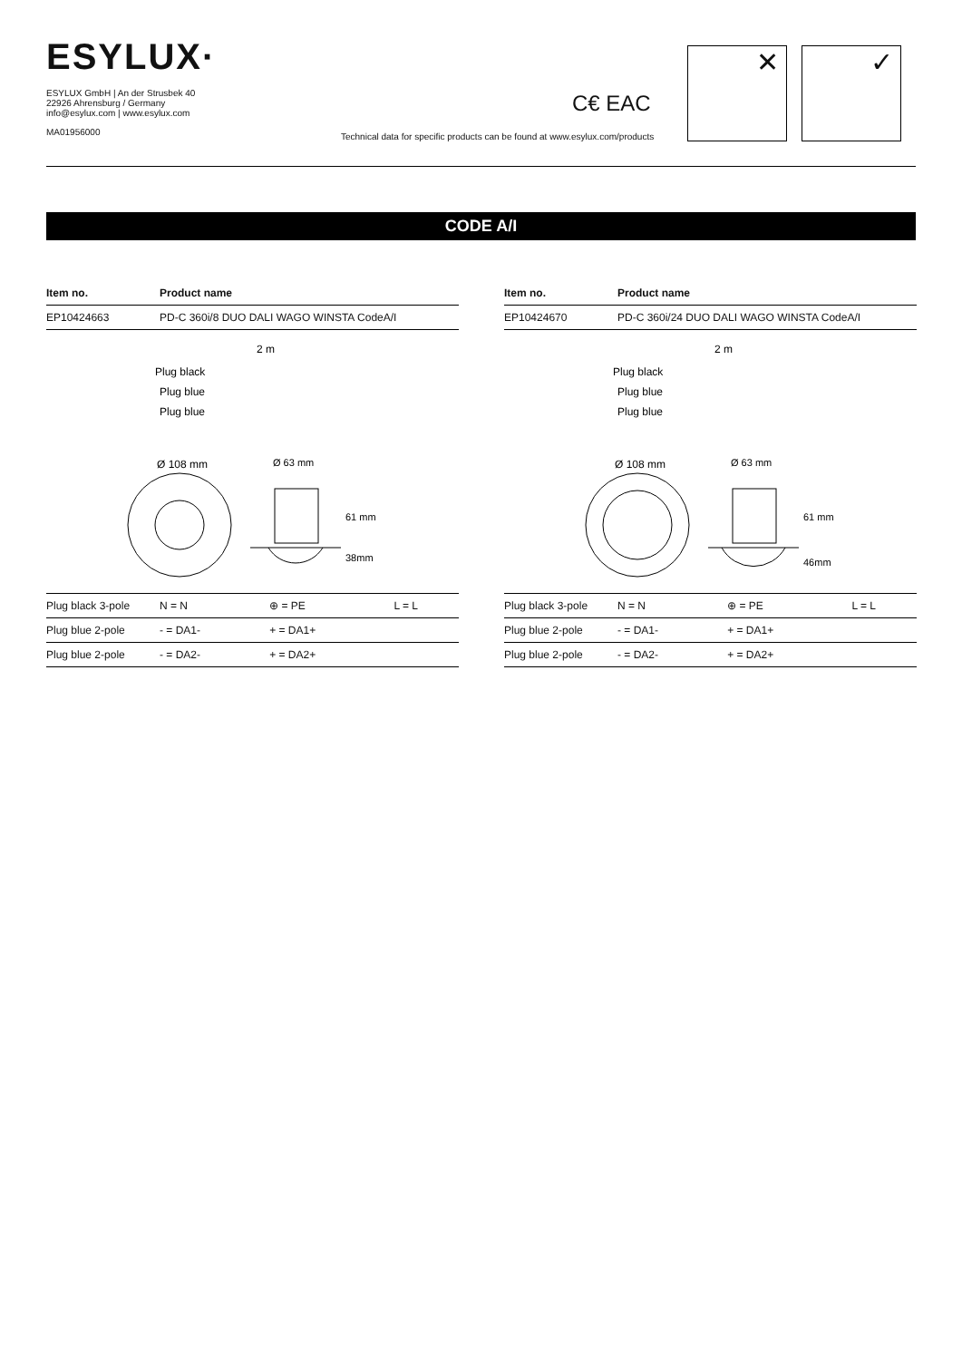ESYLUX·
ESYLUX GmbH | An der Strusbek 40
22926 Ahrensburg / Germany
info@esylux.com | www.esylux.com
MA01956000
C€ EAC
Technical data for specific products can be found at www.esylux.com/products
✕ ✓
CODE A/I
| Item no. | Product name |
| --- | --- |
| EP10424663 | PD-C 360i/8 DUO DALI WAGO WINSTA CodeA/I |
Plug black
Plug blue
Plug blue
2 m
Ø 108 mm
61 mm
38mm
Ø 63 mm
| Plug black 3-pole | N = N | ⊕ = PE | L = L |
| Plug blue 2-pole | - = DA1- | + = DA1+ | |
| Plug blue 2-pole | - = DA2- | + = DA2+ | |
| Item no. | Product name |
| --- | --- |
| EP10424670 | PD-C 360i/24 DUO DALI WAGO WINSTA CodeA/I |
Plug black
Plug blue
Plug blue
2 m
Ø 108 mm
61 mm
46mm
Ø 63 mm
| Plug black 3-pole | N = N | ⊕ = PE | L = L |
| Plug blue 2-pole | - = DA1- | + = DA1+ | |
| Plug blue 2-pole | - = DA2- | + = DA2+ | |